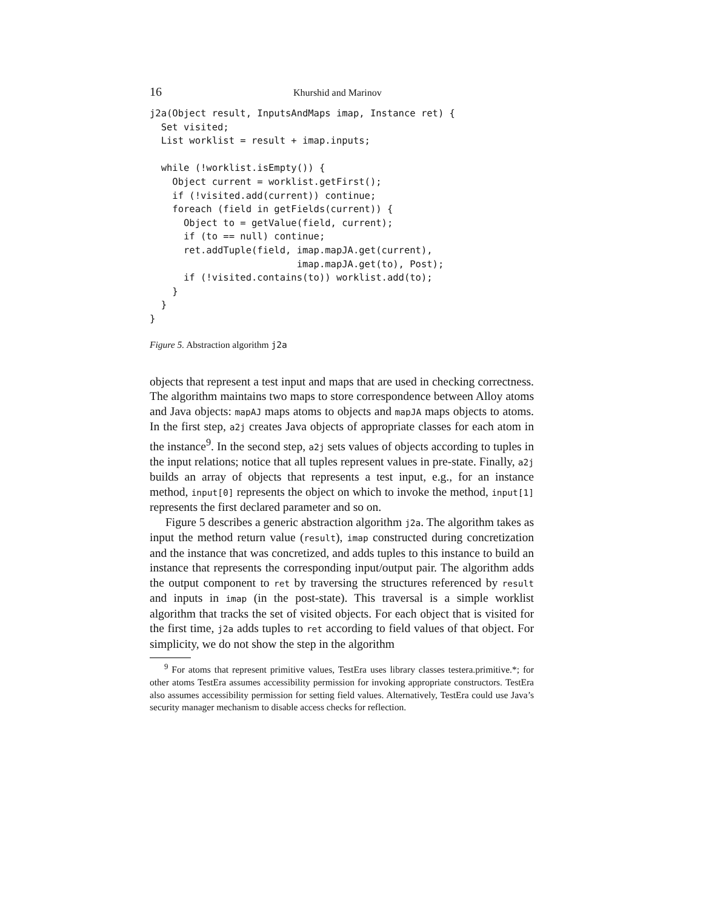16 Khurshid and Marinov
j2a(Object result, InputsAndMaps imap, Instance ret) {
  Set visited;
  List worklist = result + imap.inputs;

  while (!worklist.isEmpty()) {
    Object current = worklist.getFirst();
    if (!visited.add(current)) continue;
    foreach (field in getFields(current)) {
      Object to = getValue(field, current);
      if (to == null) continue;
      ret.addTuple(field, imap.mapJA.get(current),
                          imap.mapJA.get(to), Post);
      if (!visited.contains(to)) worklist.add(to);
    }
  }
}
Figure 5. Abstraction algorithm j2a
objects that represent a test input and maps that are used in checking correctness. The algorithm maintains two maps to store correspondence between Alloy atoms and Java objects: mapAJ maps atoms to objects and mapJA maps objects to atoms. In the first step, a2j creates Java objects of appropriate classes for each atom in the instance<sup>9</sup>. In the second step, a2j sets values of objects according to tuples in the input relations; notice that all tuples represent values in pre-state. Finally, a2j builds an array of objects that represents a test input, e.g., for an instance method, input[0] represents the object on which to invoke the method, input[1] represents the first declared parameter and so on.
Figure 5 describes a generic abstraction algorithm j2a. The algorithm takes as input the method return value (result), imap constructed during concretization and the instance that was concretized, and adds tuples to this instance to build an instance that represents the corresponding input/output pair. The algorithm adds the output component to ret by traversing the structures referenced by result and inputs in imap (in the post-state). This traversal is a simple worklist algorithm that tracks the set of visited objects. For each object that is visited for the first time, j2a adds tuples to ret according to field values of that object. For simplicity, we do not show the step in the algorithm
<sup>9</sup> For atoms that represent primitive values, TestEra uses library classes testera.primitive.*; for other atoms TestEra assumes accessibility permission for invoking appropriate constructors. TestEra also assumes accessibility permission for setting field values. Alternatively, TestEra could use Java’s security manager mechanism to disable access checks for reflection.